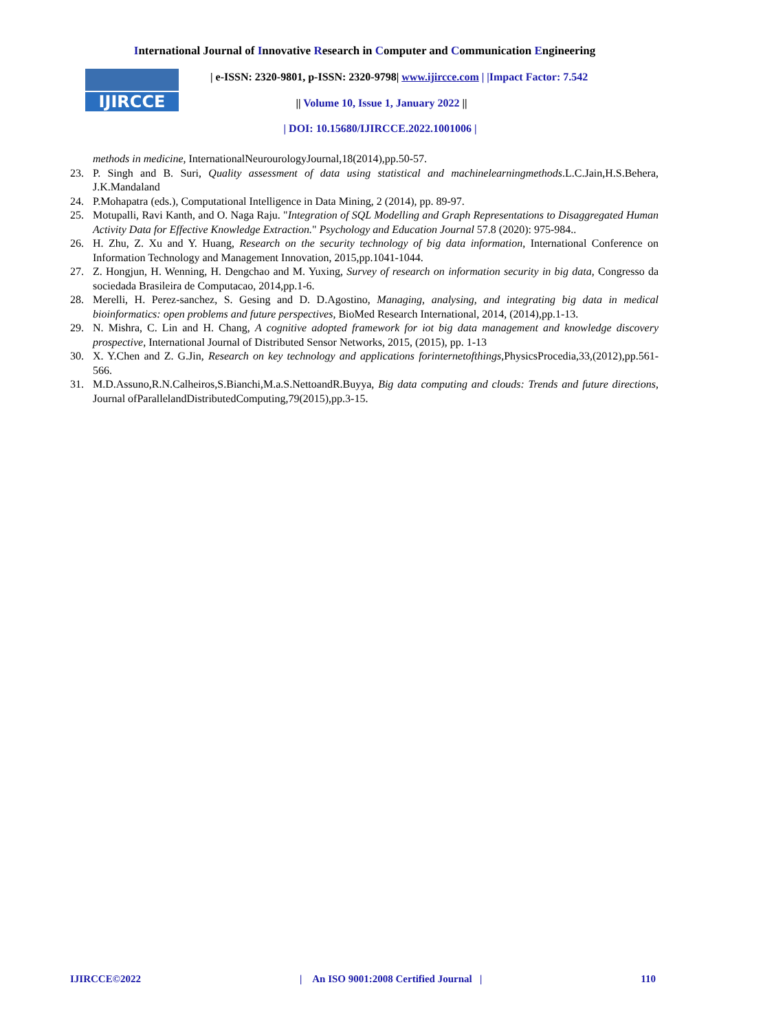International Journal of Innovative Research in Computer and Communication Engineering
IJIRCCE
| e-ISSN: 2320-9801, p-ISSN: 2320-9798| www.ijircce.com | |Impact Factor: 7.542
|| Volume 10, Issue 1, January 2022 ||
| DOI: 10.15680/IJIRCCE.2022.1001006 |
methods in medicine, InternationalNeurourologyJournal,18(2014),pp.50-57.
23. P. Singh and B. Suri, Quality assessment of data using statistical and machinelearningmethods.L.C.Jain,H.S.Behera, J.K.Mandaland
24. P.Mohapatra (eds.), Computational Intelligence in Data Mining, 2 (2014), pp. 89-97.
25. Motupalli, Ravi Kanth, and O. Naga Raju. "Integration of SQL Modelling and Graph Representations to Disaggregated Human Activity Data for Effective Knowledge Extraction." Psychology and Education Journal 57.8 (2020): 975-984..
26. H. Zhu, Z. Xu and Y. Huang, Research on the security technology of big data information, International Conference on Information Technology and Management Innovation, 2015,pp.1041-1044.
27. Z. Hongjun, H. Wenning, H. Dengchao and M. Yuxing, Survey of research on information security in big data, Congresso da sociedada Brasileira de Computacao, 2014,pp.1-6.
28. Merelli, H. Perez-sanchez, S. Gesing and D. D.Agostino, Managing, analysing, and integrating big data in medical bioinformatics: open problems and future perspectives, BioMed Research International, 2014, (2014),pp.1-13.
29. N. Mishra, C. Lin and H. Chang, A cognitive adopted framework for iot big data management and knowledge discovery prospective, International Journal of Distributed Sensor Networks, 2015, (2015), pp. 1-13
30. X. Y.Chen and Z. G.Jin, Research on key technology and applications forinternetofthings,PhysicsProcedia,33,(2012),pp.561-566.
31. M.D.Assuno,R.N.Calheiros,S.Bianchi,M.a.S.NettoandR.Buyya, Big data computing and clouds: Trends and future directions, Journal ofParallelandDistributedComputing,79(2015),pp.3-15.
IJIRCCE©2022 | An ISO 9001:2008 Certified Journal | 110